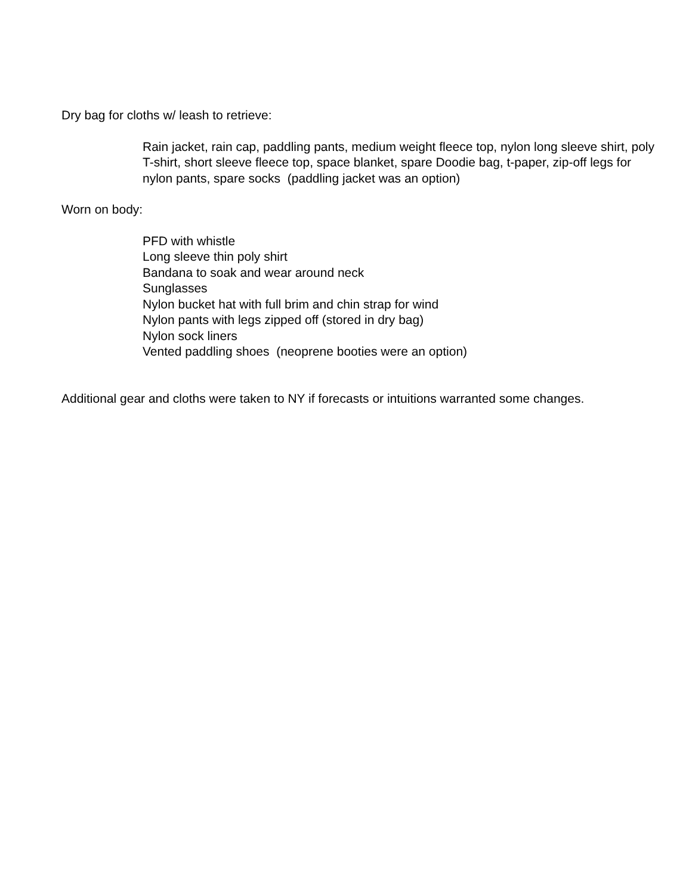Dry bag for cloths w/ leash to retrieve:
Rain jacket, rain cap, paddling pants, medium weight fleece top, nylon long sleeve shirt, poly T-shirt, short sleeve fleece top, space blanket, spare Doodie bag, t-paper, zip-off legs for nylon pants, spare socks (paddling jacket was an option)
Worn on body:
PFD with whistle
Long sleeve thin poly shirt
Bandana to soak and wear around neck
Sunglasses
Nylon bucket hat with full brim and chin strap for wind
Nylon pants with legs zipped off (stored in dry bag)
Nylon sock liners
Vented paddling shoes (neoprene booties were an option)
Additional gear and cloths were taken to NY if forecasts or intuitions warranted some changes.